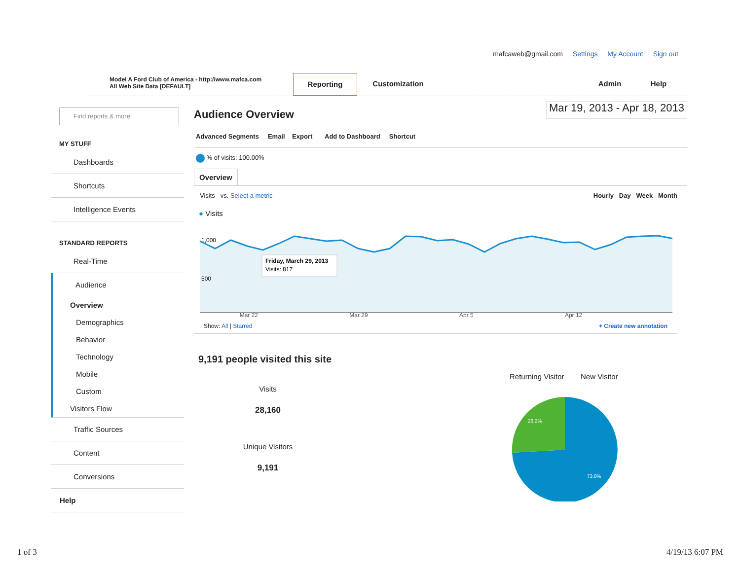mafcaweb@gmail.com Settings My Account Sign out
Model A Ford Club of America - http://www.mafca.com
All Web Site Data [DEFAULT]
Reporting Customization Admin Help
Find reports & more
MY STUFF
Dashboards
Shortcuts
Intelligence Events
STANDARD REPORTS
Real-Time
Audience
Overview
Demographics
Behavior
Technology
Mobile
Custom
Visitors Flow
Traffic Sources
Content
Conversions
Help
Audience Overview Mar 19, 2013 - Apr 18, 2013
Advanced Segments Email Export Add to Dashboard Shortcut
% of visits: 100.00%
Overview
Visits vs. Select a metric Hourly Day Week Month
● Visits
1,000
500
Friday, March 29, 2013
Visits: 817
Mar 22 Mar 29 Apr 5 Apr 12
Show: All | Starred + Create new annotation
9,191 people visited this site
Visits
28,160
Unique Visitors
9,191
Returning Visitor New Visitor
26.2%
73.8%
1 of 3 4/19/13 6:07 PM